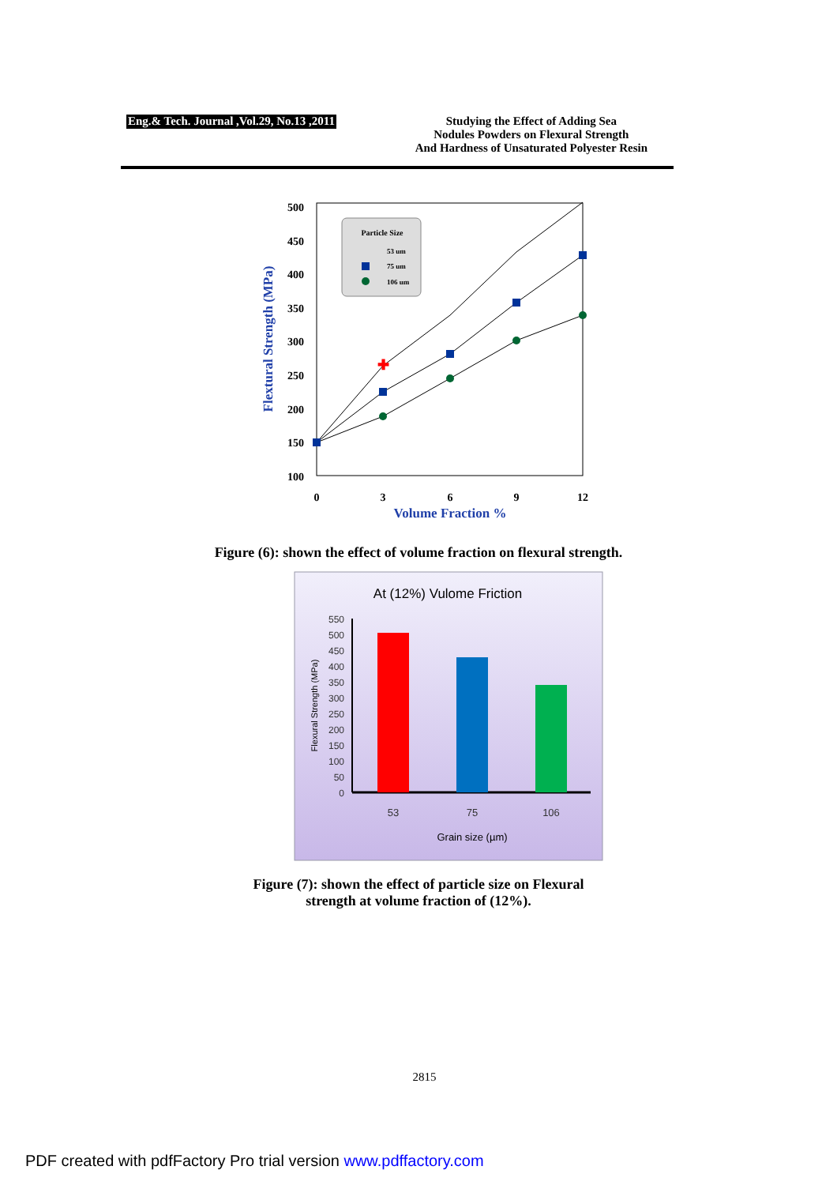Eng.& Tech. Journal ,Vol.29, No.13 ,2011
Studying the Effect of Adding Sea
Nodules Powders on Flexural Strength
And Hardness of Unsaturated Polyester Resin
500
450
400
350
300
250
200
150
100
0
3
6
9
12
Volume Fraction %
Flextural Strength (MPa)
✚
Particle Size
53 um
75 um
106 um
Figure (6): shown the effect of volume fraction on flexural strength.
At (12%) Vulome Friction
550
500
450
400
350
300
250
200
150
100
50
0
53
75
106
Grain size (µm)
Flexural Strength (MPa)
Figure (7): shown the effect of particle size on Flexural
strength at volume fraction of (12%).
2815
PDF created with pdfFactory Pro trial version www.pdffactory.com